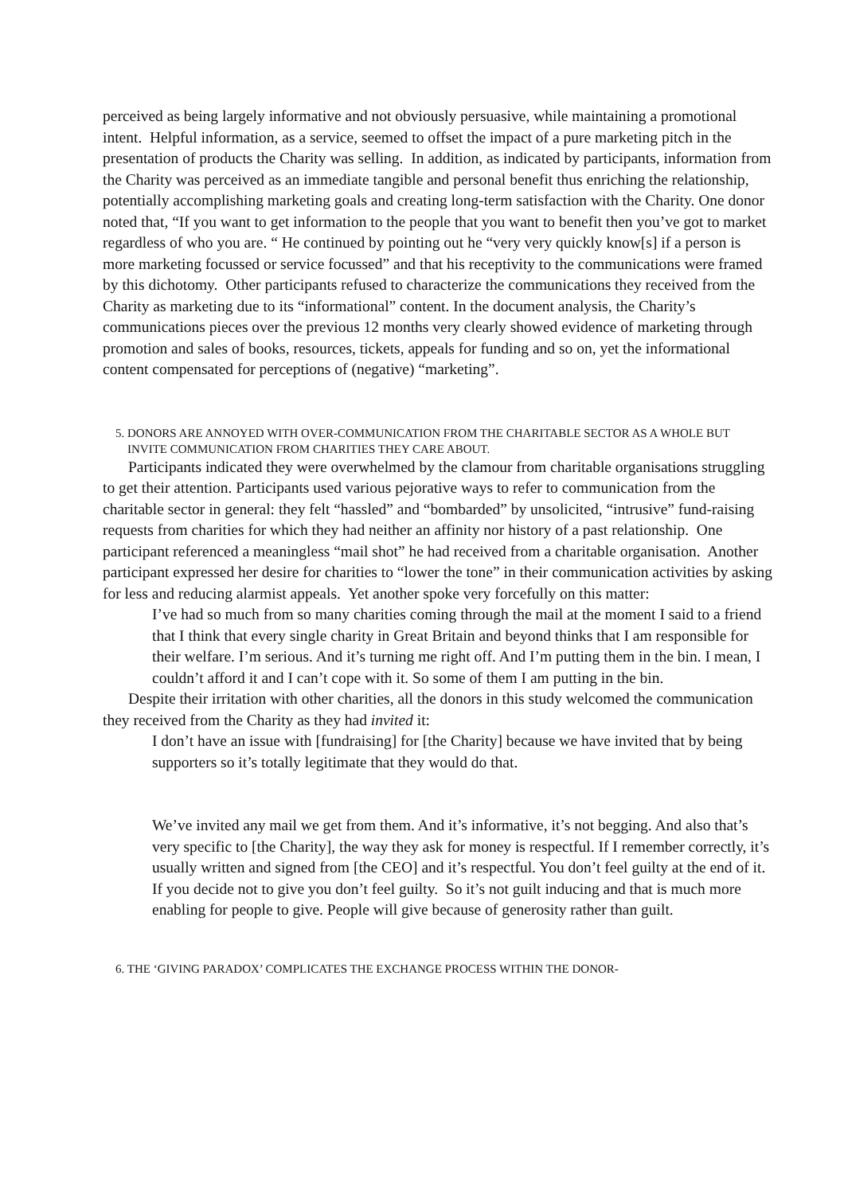perceived as being largely informative and not obviously persuasive, while maintaining a promotional intent. Helpful information, as a service, seemed to offset the impact of a pure marketing pitch in the presentation of products the Charity was selling. In addition, as indicated by participants, information from the Charity was perceived as an immediate tangible and personal benefit thus enriching the relationship, potentially accomplishing marketing goals and creating long-term satisfaction with the Charity. One donor noted that, “If you want to get information to the people that you want to benefit then you’ve got to market regardless of who you are. “ He continued by pointing out he “very very quickly know[s] if a person is more marketing focussed or service focussed” and that his receptivity to the communications were framed by this dichotomy. Other participants refused to characterize the communications they received from the Charity as marketing due to its “informational” content. In the document analysis, the Charity’s communications pieces over the previous 12 months very clearly showed evidence of marketing through promotion and sales of books, resources, tickets, appeals for funding and so on, yet the informational content compensated for perceptions of (negative) “marketing”.
5. DONORS ARE ANNOYED WITH OVER-COMMUNICATION FROM THE CHARITABLE SECTOR AS A WHOLE BUT INVITE COMMUNICATION FROM CHARITIES THEY CARE ABOUT.
Participants indicated they were overwhelmed by the clamour from charitable organisations struggling to get their attention. Participants used various pejorative ways to refer to communication from the charitable sector in general: they felt “hassled” and “bombarded” by unsolicited, “intrusive” fund-raising requests from charities for which they had neither an affinity nor history of a past relationship. One participant referenced a meaningless “mail shot” he had received from a charitable organisation. Another participant expressed her desire for charities to “lower the tone” in their communication activities by asking for less and reducing alarmist appeals. Yet another spoke very forcefully on this matter:
I’ve had so much from so many charities coming through the mail at the moment I said to a friend that I think that every single charity in Great Britain and beyond thinks that I am responsible for their welfare. I’m serious. And it’s turning me right off. And I’m putting them in the bin. I mean, I couldn’t afford it and I can’t cope with it. So some of them I am putting in the bin.
Despite their irritation with other charities, all the donors in this study welcomed the communication they received from the Charity as they had invited it:
I don’t have an issue with [fundraising] for [the Charity] because we have invited that by being supporters so it’s totally legitimate that they would do that.
We’ve invited any mail we get from them. And it’s informative, it’s not begging. And also that’s very specific to [the Charity], the way they ask for money is respectful. If I remember correctly, it’s usually written and signed from [the CEO] and it’s respectful. You don’t feel guilty at the end of it. If you decide not to give you don’t feel guilty. So it’s not guilt inducing and that is much more enabling for people to give. People will give because of generosity rather than guilt.
6. THE ‘GIVING PARADOX’ COMPLICATES THE EXCHANGE PROCESS WITHIN THE DONOR-